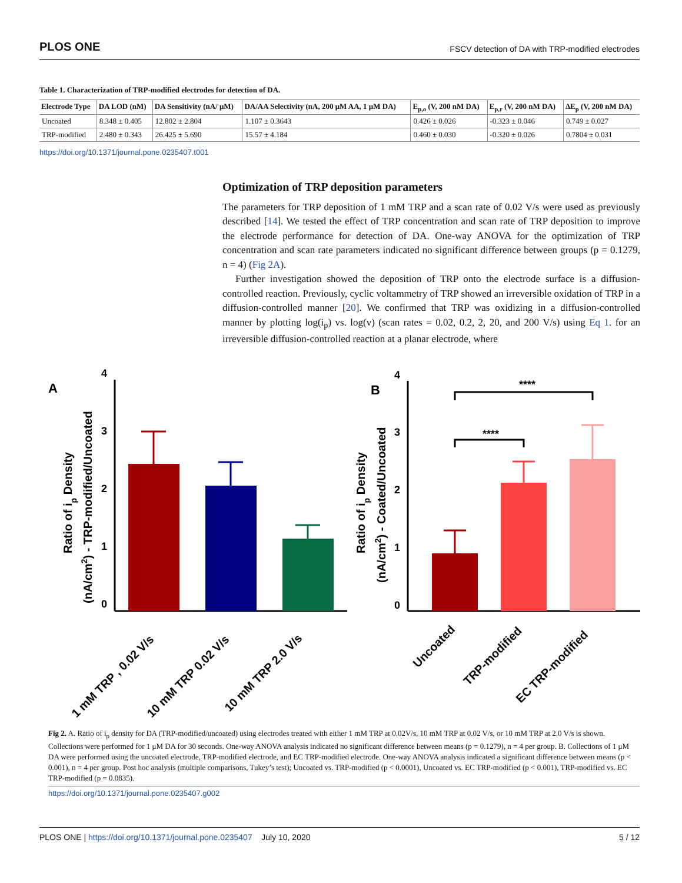PLOS ONE FSCV detection of DA with TRP-modified electrodes
Table 1. Characterization of TRP-modified electrodes for detection of DA.
| Electrode Type | DA LOD (nM) | DA Sensitivity (nA/ μM) | DA/AA Selectivity (nA, 200 μM AA, 1 μM DA) | E<sub>p,o</sub> (V, 200 nM DA) | E<sub>p,r</sub> (V, 200 nM DA) | ΔE<sub>p</sub> (V, 200 nM DA) |
| --- | --- | --- | --- | --- | --- | --- |
| Uncoated | 8.348 ± 0.405 | 12.802 ± 2.804 | 1.107 ± 0.3643 | 0.426 ± 0.026 | -0.323 ± 0.046 | 0.749 ± 0.027 |
| TRP-modified | 2.480 ± 0.343 | 26.425 ± 5.690 | 15.57 ± 4.184 | 0.460 ± 0.030 | -0.320 ± 0.026 | 0.7804 ± 0.031 |
https://doi.org/10.1371/journal.pone.0235407.t001
Optimization of TRP deposition parameters
The parameters for TRP deposition of 1 mM TRP and a scan rate of 0.02 V/s were used as previously described [14]. We tested the effect of TRP concentration and scan rate of TRP deposition to improve the electrode performance for detection of DA. One-way ANOVA for the optimization of TRP concentration and scan rate parameters indicated no significant difference between groups (p = 0.1279, n = 4) (Fig 2A).
Further investigation showed the deposition of TRP onto the electrode surface is a diffusion-controlled reaction. Previously, cyclic voltammetry of TRP showed an irreversible oxidation of TRP in a diffusion-controlled manner [20]. We confirmed that TRP was oxidizing in a diffusion-controlled manner by plotting log(i<sub>p</sub>) vs. log(v) (scan rates = 0.02, 0.2, 2, 20, and 200 V/s) using Eq 1. for an irreversible diffusion-controlled reaction at a planar electrode, where
A
4
3
2
1
0
Ratio of ip Density
(nA/cm2) - TRP-modified/Uncoated
1 mM TRP , 0.02 V/s
10 mM TRP 0.02 V/s
10 mM TRP 2.0 V/s
B
4
3
2
1
0
****
****
Ratio of ip Density
(nA/cm2) - Coated/Uncoated
Uncoated
TRP-modified
EC TRP-modified
Fig 2. A. Ratio of i<sub>p</sub> density for DA (TRP-modified/uncoated) using electrodes treated with either 1 mM TRP at 0.02V/s, 10 mM TRP at 0.02 V/s, or 10 mM TRP at 2.0 V/s is shown. Collections were performed for 1 μM DA for 30 seconds. One-way ANOVA analysis indicated no significant difference between means (p = 0.1279), n = 4 per group. B. Collections of 1 μM DA were performed using the uncoated electrode, TRP-modified electrode, and EC TRP-modified electrode. One-way ANOVA analysis indicated a significant difference between means (p < 0.001), n = 4 per group. Post hoc analysis (multiple comparisons, Tukey’s test); Uncoated vs. TRP-modified (p < 0.0001), Uncoated vs. EC TRP-modified (p < 0.001), TRP-modified vs. EC TRP-modified (p = 0.0835).
https://doi.org/10.1371/journal.pone.0235407.g002
PLOS ONE | https://doi.org/10.1371/journal.pone.0235407 July 10, 2020 5 / 12